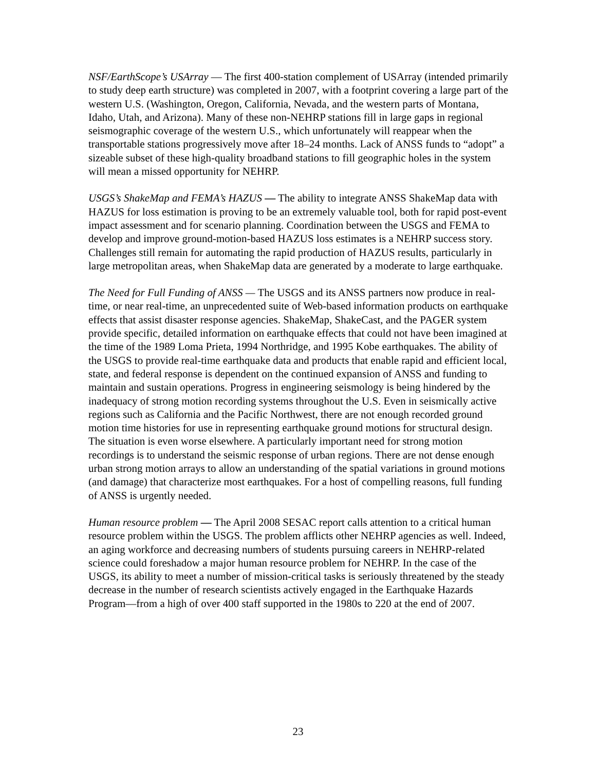NSF/EarthScope’s USArray — The first 400-station complement of USArray (intended primarily to study deep earth structure) was completed in 2007, with a footprint covering a large part of the western U.S. (Washington, Oregon, California, Nevada, and the western parts of Montana, Idaho, Utah, and Arizona). Many of these non-NEHRP stations fill in large gaps in regional seismographic coverage of the western U.S., which unfortunately will reappear when the transportable stations progressively move after 18–24 months. Lack of ANSS funds to “adopt” a sizeable subset of these high-quality broadband stations to fill geographic holes in the system will mean a missed opportunity for NEHRP.
USGS’s ShakeMap and FEMA’s HAZUS — The ability to integrate ANSS ShakeMap data with HAZUS for loss estimation is proving to be an extremely valuable tool, both for rapid post-event impact assessment and for scenario planning. Coordination between the USGS and FEMA to develop and improve ground-motion-based HAZUS loss estimates is a NEHRP success story. Challenges still remain for automating the rapid production of HAZUS results, particularly in large metropolitan areas, when ShakeMap data are generated by a moderate to large earthquake.
The Need for Full Funding of ANSS — The USGS and its ANSS partners now produce in real-time, or near real-time, an unprecedented suite of Web-based information products on earthquake effects that assist disaster response agencies. ShakeMap, ShakeCast, and the PAGER system provide specific, detailed information on earthquake effects that could not have been imagined at the time of the 1989 Loma Prieta, 1994 Northridge, and 1995 Kobe earthquakes. The ability of the USGS to provide real-time earthquake data and products that enable rapid and efficient local, state, and federal response is dependent on the continued expansion of ANSS and funding to maintain and sustain operations. Progress in engineering seismology is being hindered by the inadequacy of strong motion recording systems throughout the U.S. Even in seismically active regions such as California and the Pacific Northwest, there are not enough recorded ground motion time histories for use in representing earthquake ground motions for structural design. The situation is even worse elsewhere. A particularly important need for strong motion recordings is to understand the seismic response of urban regions. There are not dense enough urban strong motion arrays to allow an understanding of the spatial variations in ground motions (and damage) that characterize most earthquakes. For a host of compelling reasons, full funding of ANSS is urgently needed.
Human resource problem — The April 2008 SESAC report calls attention to a critical human resource problem within the USGS. The problem afflicts other NEHRP agencies as well. Indeed, an aging workforce and decreasing numbers of students pursuing careers in NEHRP-related science could foreshadow a major human resource problem for NEHRP. In the case of the USGS, its ability to meet a number of mission-critical tasks is seriously threatened by the steady decrease in the number of research scientists actively engaged in the Earthquake Hazards Program—from a high of over 400 staff supported in the 1980s to 220 at the end of 2007.
23